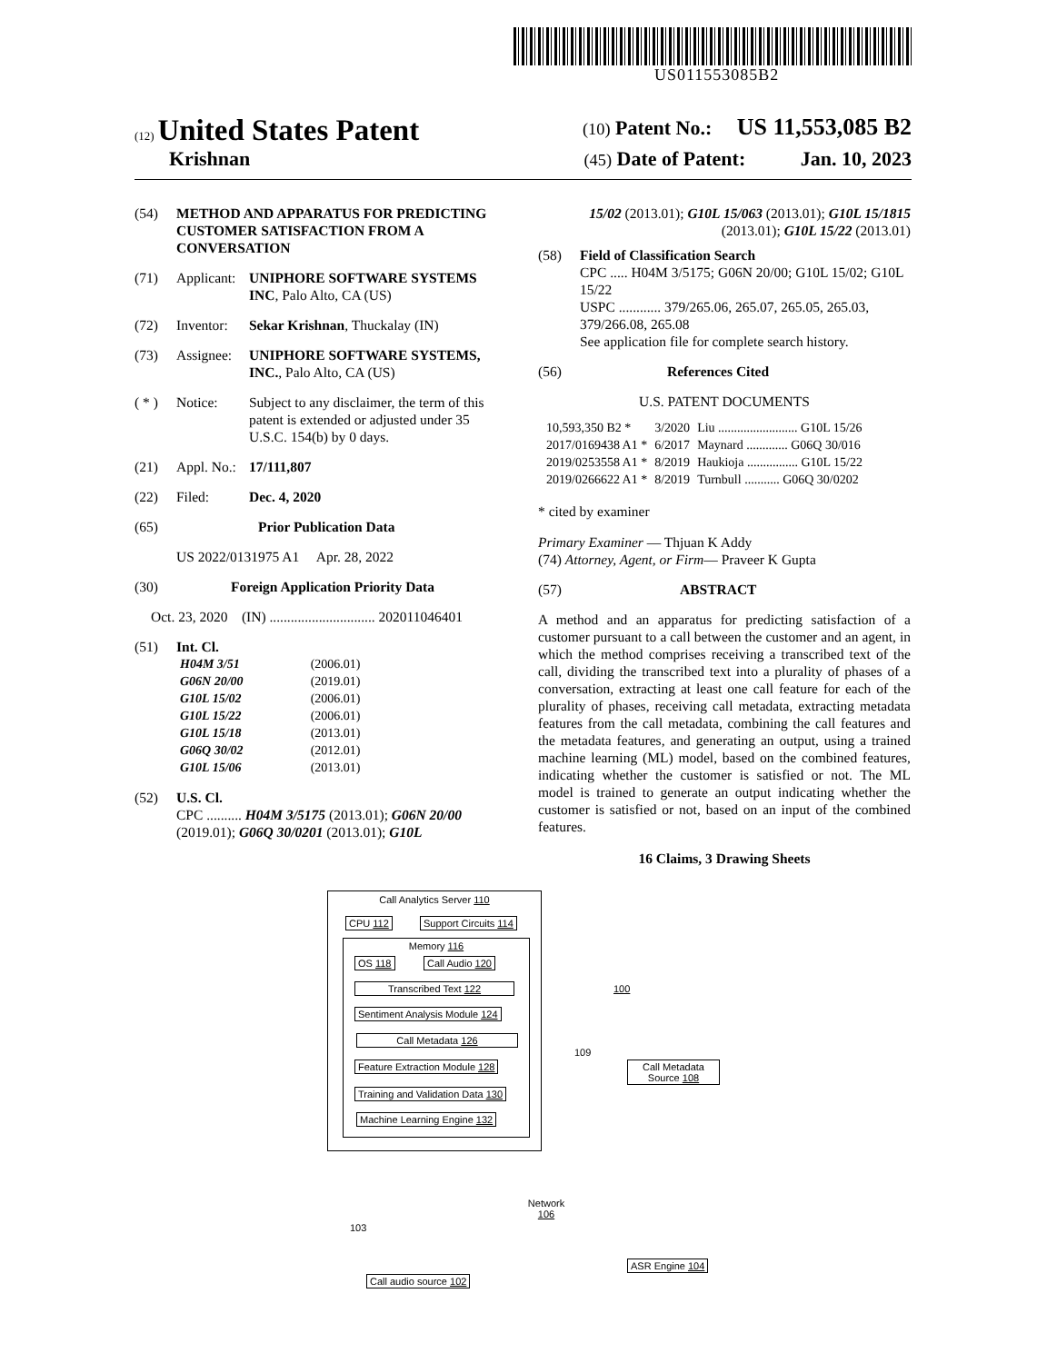US011553085B2
(12) United States Patent (10) Patent No.: US 11,553,085 B2
Krishnan (45) Date of Patent: Jan. 10, 2023
(54) METHOD AND APPARATUS FOR PREDICTING CUSTOMER SATISFACTION FROM A CONVERSATION
(71) Applicant: UNIPHORE SOFTWARE SYSTEMS INC, Palo Alto, CA (US)
(72) Inventor: Sekar Krishnan, Thuckalay (IN)
(73) Assignee: UNIPHORE SOFTWARE SYSTEMS, INC., Palo Alto, CA (US)
( * ) Notice: Subject to any disclaimer, the term of this patent is extended or adjusted under 35 U.S.C. 154(b) by 0 days.
(21) Appl. No.: 17/111,807
(22) Filed: Dec. 4, 2020
(65) Prior Publication Data
US 2022/0131975 A1 Apr. 28, 2022
(30) Foreign Application Priority Data
Oct. 23, 2020 (IN) .............................. 202011046401
(51) Int. Cl.
| H04M 3/51 | (2006.01) |
| G06N 20/00 | (2019.01) |
| G10L 15/02 | (2006.01) |
| G10L 15/22 | (2006.01) |
| G10L 15/18 | (2013.01) |
| G06Q 30/02 | (2012.01) |
| G10L 15/06 | (2013.01) |
(52) U.S. Cl.
CPC .......... H04M 3/5175 (2013.01); G06N 20/00 (2019.01); G06Q 30/0201 (2013.01); G10L
15/02 (2013.01); G10L 15/063 (2013.01); G10L 15/1815 (2013.01); G10L 15/22 (2013.01)
(58) Field of Classification Search
CPC ..... H04M 3/5175; G06N 20/00; G10L 15/02; G10L 15/22
USPC ............ 379/265.06, 265.07, 265.05, 265.03, 379/266.08, 265.08
See application file for complete search history.
(56) References Cited
U.S. PATENT DOCUMENTS
| 10,593,350 B2 * | 3/2020 | Liu ......................... G10L 15/26 |
| 2017/0169438 A1 * | 6/2017 | Maynard ............. G06Q 30/016 |
| 2019/0253558 A1 * | 8/2019 | Haukioja ................ G10L 15/22 |
| 2019/0266622 A1 * | 8/2019 | Turnbull ........... G06Q 30/0202 |
* cited by examiner
Primary Examiner — Thjuan K Addy
(74) Attorney, Agent, or Firm — Praveer K Gupta
(57) ABSTRACT
A method and an apparatus for predicting satisfaction of a customer pursuant to a call between the customer and an agent, in which the method comprises receiving a transcribed text of the call, dividing the transcribed text into a plurality of phases of a conversation, extracting at least one call feature for each of the plurality of phases, receiving call metadata, extracting metadata features from the call metadata, combining the call features and the metadata features, and generating an output, using a trained machine learning (ML) model, based on the combined features, indicating whether the customer is satisfied or not. The ML model is trained to generate an output indicating whether the customer is satisfied or not, based on an input of the combined features.
16 Claims, 3 Drawing Sheets
Call Analytics Server 110
CPU 112 Support Circuits 114
Memory 116
OS 118 Call Audio 120
Transcribed Text 122
Sentiment Analysis Module 124
Call Metadata 126
Feature Extraction Module 128
Training and Validation Data 130
Machine Learning Engine 132
100
109
Call Metadata
Source 108
Network
106
103
ASR Engine 104
Call audio source 102